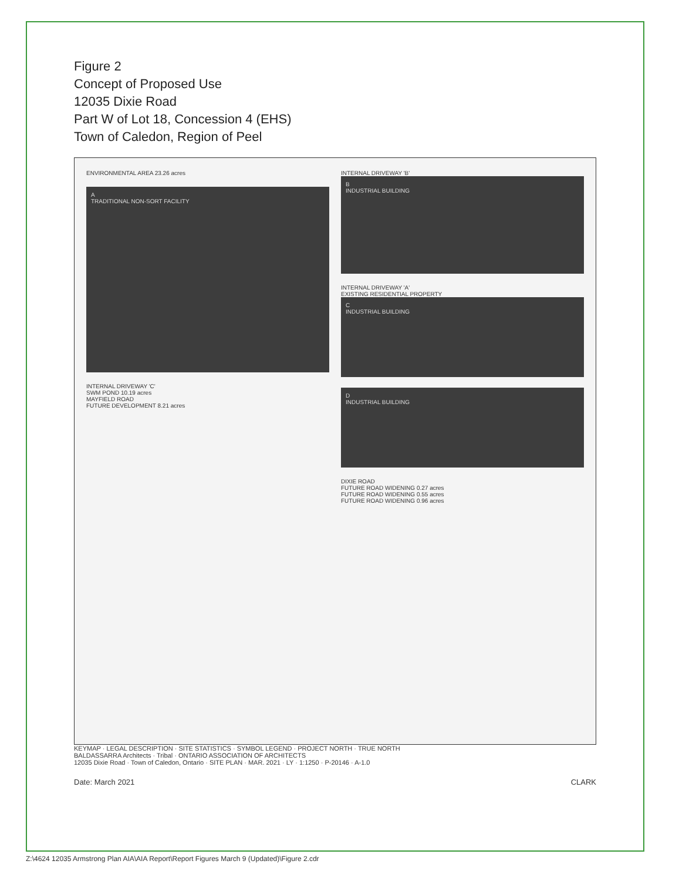Figure 2
Concept of Proposed Use
12035 Dixie Road
Part W of Lot 18, Concession 4 (EHS)
Town of Caledon, Region of Peel
ENVIRONMENTAL AREA 23.26 acres
A
TRADITIONAL NON-SORT FACILITY
INTERNAL DRIVEWAY 'C'
SWM POND 10.19 acres
MAYFIELD ROAD
FUTURE DEVELOPMENT 8.21 acres
INTERNAL DRIVEWAY 'B'
B
INDUSTRIAL BUILDING
INTERNAL DRIVEWAY 'A'
EXISTING RESIDENTIAL PROPERTY
C
INDUSTRIAL BUILDING
D
INDUSTRIAL BUILDING
DIXIE ROAD
FUTURE ROAD WIDENING 0.27 acres
FUTURE ROAD WIDENING 0.55 acres
FUTURE ROAD WIDENING 0.96 acres
KEYMAP · LEGAL DESCRIPTION · SITE STATISTICS · SYMBOL LEGEND · PROJECT NORTH · TRUE NORTH
BALDASSARRA Architects · Tribal · ONTARIO ASSOCIATION OF ARCHITECTS
12035 Dixie Road · Town of Caledon, Ontario · SITE PLAN · MAR. 2021 · LY · 1:1250 · P-20146 · A-1.0
Date: March 2021 CLARK
Z:\4624 12035 Armstrong Plan AIA\AIA Report\Report Figures March 9 (Updated)\Figure 2.cdr